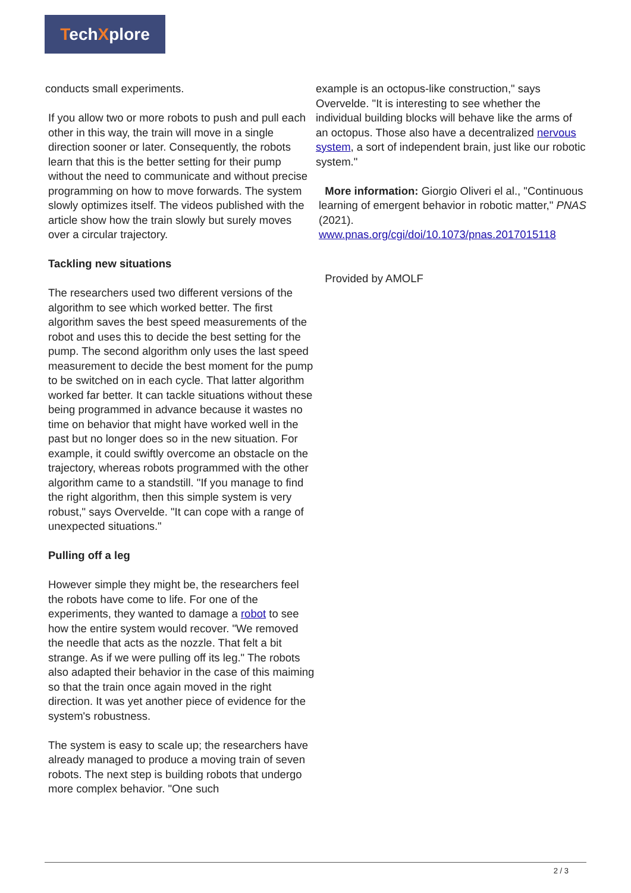TechXplore
conducts small experiments.
If you allow two or more robots to push and pull each other in this way, the train will move in a single direction sooner or later. Consequently, the robots learn that this is the better setting for their pump without the need to communicate and without precise programming on how to move forwards. The system slowly optimizes itself. The videos published with the article show how the train slowly but surely moves over a circular trajectory.
Tackling new situations
The researchers used two different versions of the algorithm to see which worked better. The first algorithm saves the best speed measurements of the robot and uses this to decide the best setting for the pump. The second algorithm only uses the last speed measurement to decide the best moment for the pump to be switched on in each cycle. That latter algorithm worked far better. It can tackle situations without these being programmed in advance because it wastes no time on behavior that might have worked well in the past but no longer does so in the new situation. For example, it could swiftly overcome an obstacle on the trajectory, whereas robots programmed with the other algorithm came to a standstill. "If you manage to find the right algorithm, then this simple system is very robust," says Overvelde. "It can cope with a range of unexpected situations."
Pulling off a leg
However simple they might be, the researchers feel the robots have come to life. For one of the experiments, they wanted to damage a robot to see how the entire system would recover. "We removed the needle that acts as the nozzle. That felt a bit strange. As if we were pulling off its leg." The robots also adapted their behavior in the case of this maiming so that the train once again moved in the right direction. It was yet another piece of evidence for the system's robustness.
The system is easy to scale up; the researchers have already managed to produce a moving train of seven robots. The next step is building robots that undergo more complex behavior. "One such
example is an octopus-like construction," says Overvelde. "It is interesting to see whether the individual building blocks will behave like the arms of an octopus. Those also have a decentralized nervous system, a sort of independent brain, just like our robotic system."
More information: Giorgio Oliveri el al., "Continuous learning of emergent behavior in robotic matter," PNAS (2021). www.pnas.org/cgi/doi/10.1073/pnas.2017015118
Provided by AMOLF
2 / 3